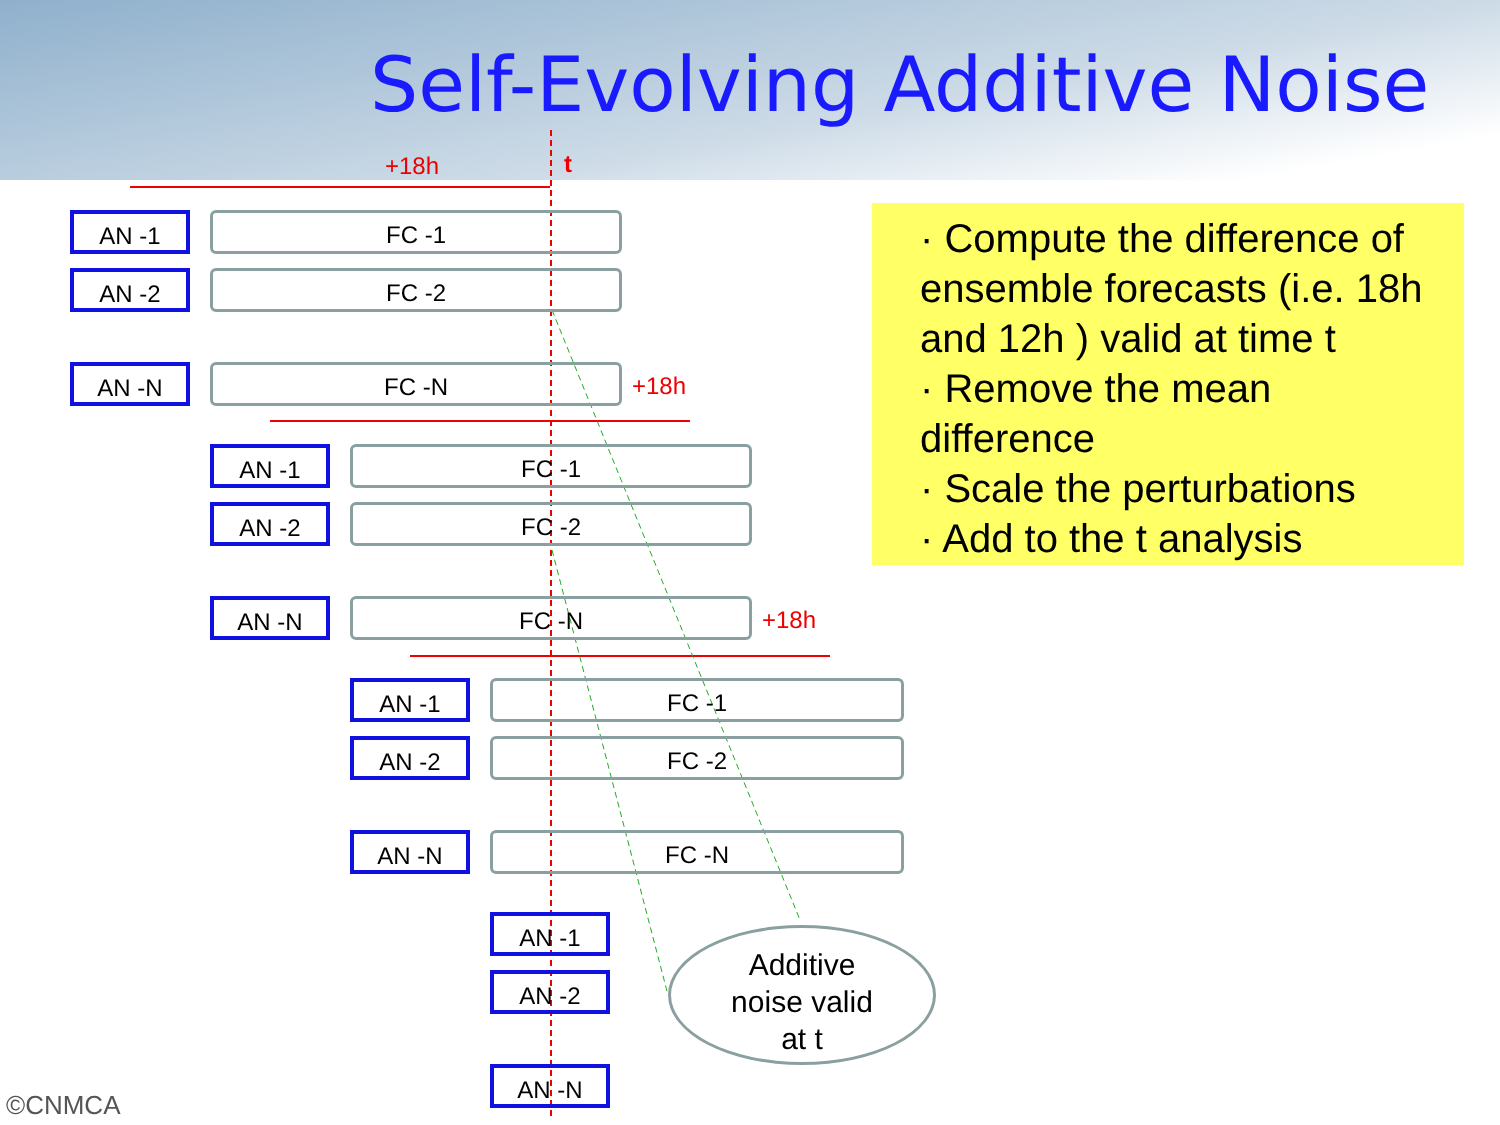Self-Evolving Additive Noise
+18h t
AN -1 FC -1
AN -2 FC -2
AN -N FC -N +18h
AN -1 FC -1
AN -2 FC -2
AN -N FC -N +18h
AN -1 FC -1
AN -2 FC -2
AN -N FC -N
AN -1
AN -2
AN -N
· Compute the difference of ensemble forecasts (i.e. 18h and 12h ) valid at time t
· Remove the mean difference
· Scale the perturbations
· Add to the t analysis
Additive
noise valid
at t
©CNMCA